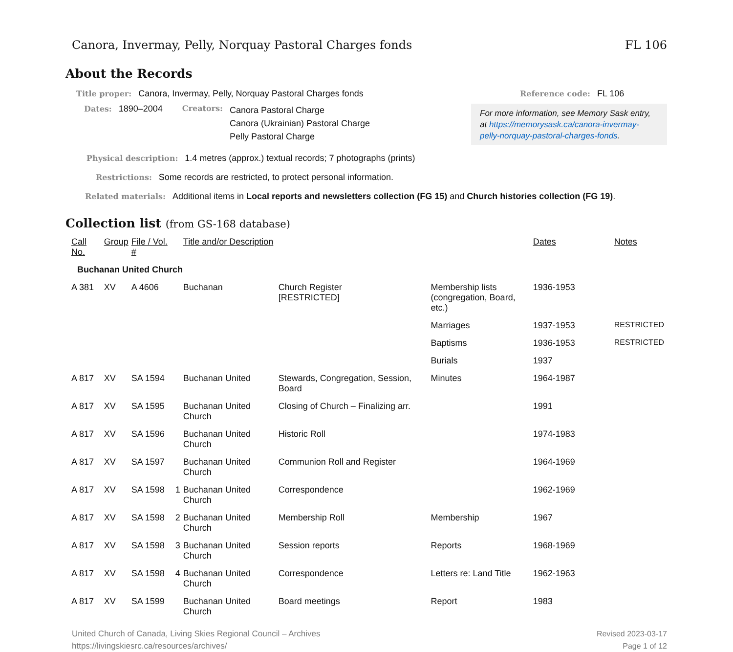Canora, Invermay, Pelly, Norquay Pastoral Charges fonds FL 106
About the Records
Title proper: Canora, Invermay, Pelly, Norquay Pastoral Charges fonds
Dates: 1890–2004 Creators: Canora Pastoral Charge
Canora (Ukrainian) Pastoral Charge
Pelly Pastoral Charge
Reference code: FL 106
For more information, see Memory Sask entry, at https://memorysask.ca/canora-invermay-pelly-norquay-pastoral-charges-fonds.
Physical description: 1.4 metres (approx.) textual records; 7 photographs (prints)
Restrictions: Some records are restricted, to protect personal information.
Related materials: Additional items in Local reports and newsletters collection (FG 15) and Church histories collection (FG 19).
Collection list (from GS-168 database)
| Call No. | Group | File / Vol. # | | Title and/or Description | | | Dates | Notes |
| --- | --- | --- | --- | --- | --- | --- | --- | --- |
| Buchanan United Church | | | | | | | | |
| A 381 | XV | A 4606 | | Buchanan | Church Register [RESTRICTED] | Membership lists (congregation, Board, etc.) | 1936-1953 | |
| | | | | | | Marriages | 1937-1953 | RESTRICTED |
| | | | | | | Baptisms | 1936-1953 | RESTRICTED |
| | | | | | | Burials | 1937 | |
| A 817 | XV | SA 1594 | | Buchanan United | Stewards, Congregation, Session, Board | Minutes | 1964-1987 | |
| A 817 | XV | SA 1595 | | Buchanan United Church | Closing of Church – Finalizing arr. | | 1991 | |
| A 817 | XV | SA 1596 | | Buchanan United Church | Historic Roll | | 1974-1983 | |
| A 817 | XV | SA 1597 | | Buchanan United Church | Communion Roll and Register | | 1964-1969 | |
| A 817 | XV | SA 1598 | 1 | Buchanan United Church | Correspondence | | 1962-1969 | |
| A 817 | XV | SA 1598 | 2 | Buchanan United Church | Membership Roll | Membership | 1967 | |
| A 817 | XV | SA 1598 | 3 | Buchanan United Church | Session reports | Reports | 1968-1969 | |
| A 817 | XV | SA 1598 | 4 | Buchanan United Church | Correspondence | Letters re: Land Title | 1962-1963 | |
| A 817 | XV | SA 1599 | | Buchanan United Church | Board meetings | Report | 1983 | |
United Church of Canada, Living Skies Regional Council – Archives
https://livingskiesrc.ca/resources/archives/
Revised 2023-03-17
Page 1 of 12